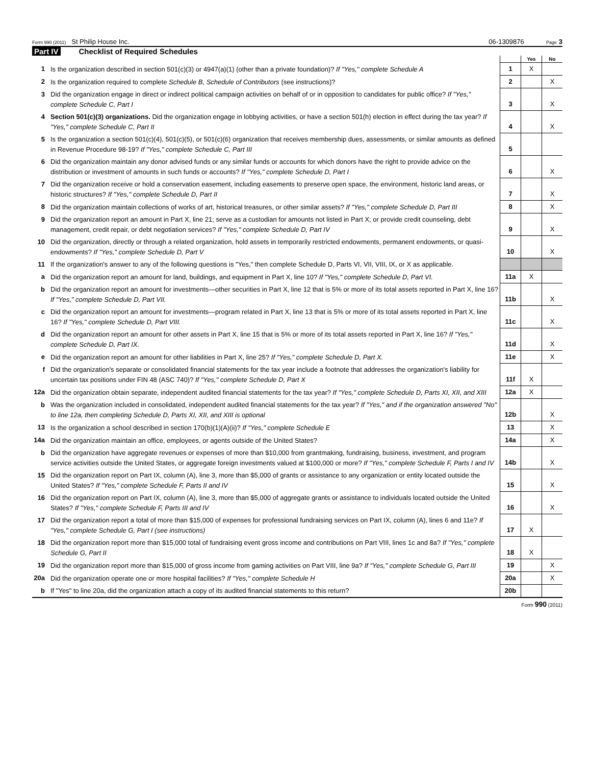Form 990 (2011) St Philip House Inc. 06-1309876 Page 3
Part IV Checklist of Required Schedules
| | | | Yes | No |
| 1 | Is the organization described in section 501(c)(3) or 4947(a)(1) (other than a private foundation)? If "Yes," complete Schedule A | 1 | X | |
| 2 | Is the organization required to complete Schedule B, Schedule of Contributors (see instructions)? | 2 | | X |
| 3 | Did the organization engage in direct or indirect political campaign activities on behalf of or in opposition to candidates for public office? If "Yes," complete Schedule C, Part I | 3 | | X |
| 4 | Section 501(c)(3) organizations. Did the organization engage in lobbying activities, or have a section 501(h) election in effect during the tax year? If "Yes," complete Schedule C, Part II | 4 | | X |
| 5 | Is the organization a section 501(c)(4), 501(c)(5), or 501(c)(6) organization that receives membership dues, assessments, or similar amounts as defined in Revenue Procedure 98-19? If "Yes," complete Schedule C, Part III | 5 | | |
| 6 | Did the organization maintain any donor advised funds or any similar funds or accounts for which donors have the right to provide advice on the distribution or investment of amounts in such funds or accounts? If "Yes," complete Schedule D, Part I | 6 | | X |
| 7 | Did the organization receive or hold a conservation easement, including easements to preserve open space, the environment, historic land areas, or historic structures? If "Yes," complete Schedule D, Part II | 7 | | X |
| 8 | Did the organization maintain collections of works of art, historical treasures, or other similar assets? If "Yes," complete Schedule D, Part III | 8 | | X |
| 9 | Did the organization report an amount in Part X, line 21; serve as a custodian for amounts not listed in Part X; or provide credit counseling, debt management, credit repair, or debt negotiation services? If "Yes," complete Schedule D, Part IV | 9 | | X |
| 10 | Did the organization, directly or through a related organization, hold assets in temporarily restricted endowments, permanent endowments, or quasi-endowments? If "Yes," complete Schedule D, Part V | 10 | | X |
| 11 | If the organization's answer to any of the following questions is "Yes," then complete Schedule D, Parts VI, VII, VIII, IX, or X as applicable. | | | |
| a | Did the organization report an amount for land, buildings, and equipment in Part X, line 10? If "Yes," complete Schedule D, Part VI. | 11a | X | |
| b | Did the organization report an amount for investments—other securities in Part X, line 12 that is 5% or more of its total assets reported in Part X, line 16? If "Yes," complete Schedule D, Part VII. | 11b | | X |
| c | Did the organization report an amount for investments—program related in Part X, line 13 that is 5% or more of its total assets reported in Part X, line 16? If "Yes," complete Schedule D, Part VIII. | 11c | | X |
| d | Did the organization report an amount for other assets in Part X, line 15 that is 5% or more of its total assets reported in Part X, line 16? If "Yes," complete Schedule D, Part IX. | 11d | | X |
| e | Did the organization report an amount for other liabilities in Part X, line 25? If "Yes," complete Schedule D, Part X. | 11e | | X |
| f | Did the organization's separate or consolidated financial statements for the tax year include a footnote that addresses the organization's liability for uncertain tax positions under FIN 48 (ASC 740)? If "Yes," complete Schedule D, Part X | 11f | X | |
| 12a | Did the organization obtain separate, independent audited financial statements for the tax year? If "Yes," complete Schedule D, Parts XI, XII, and XIII | 12a | X | |
| b | Was the organization included in consolidated, independent audited financial statements for the tax year? If "Yes," and if the organization answered "No" to line 12a, then completing Schedule D, Parts XI, XII, and XIII is optional | 12b | | X |
| 13 | Is the organization a school described in section 170(b)(1)(A)(ii)? If "Yes," complete Schedule E | 13 | | X |
| 14a | Did the organization maintain an office, employees, or agents outside of the United States? | 14a | | X |
| b | Did the organization have aggregate revenues or expenses of more than $10,000 from grantmaking, fundraising, business, investment, and program service activities outside the United States, or aggregate foreign investments valued at $100,000 or more? If "Yes," complete Schedule F, Parts I and IV | 14b | | X |
| 15 | Did the organization report on Part IX, column (A), line 3, more than $5,000 of grants or assistance to any organization or entity located outside the United States? If "Yes," complete Schedule F, Parts II and IV | 15 | | X |
| 16 | Did the organization report on Part IX, column (A), line 3, more than $5,000 of aggregate grants or assistance to individuals located outside the United States? If "Yes," complete Schedule F, Parts III and IV | 16 | | X |
| 17 | Did the organization report a total of more than $15,000 of expenses for professional fundraising services on Part IX, column (A), lines 6 and 11e? If "Yes," complete Schedule G, Part I (see instructions) | 17 | X | |
| 18 | Did the organization report more than $15,000 total of fundraising event gross income and contributions on Part VIII, lines 1c and 8a? If "Yes," complete Schedule G, Part II | 18 | X | |
| 19 | Did the organization report more than $15,000 of gross income from gaming activities on Part VIII, line 9a? If "Yes," complete Schedule G, Part III | 19 | | X |
| 20a | Did the organization operate one or more hospital facilities? If "Yes," complete Schedule H | 20a | | X |
| b | If "Yes" to line 20a, did the organization attach a copy of its audited financial statements to this return? | 20b | | |
Form 990 (2011)